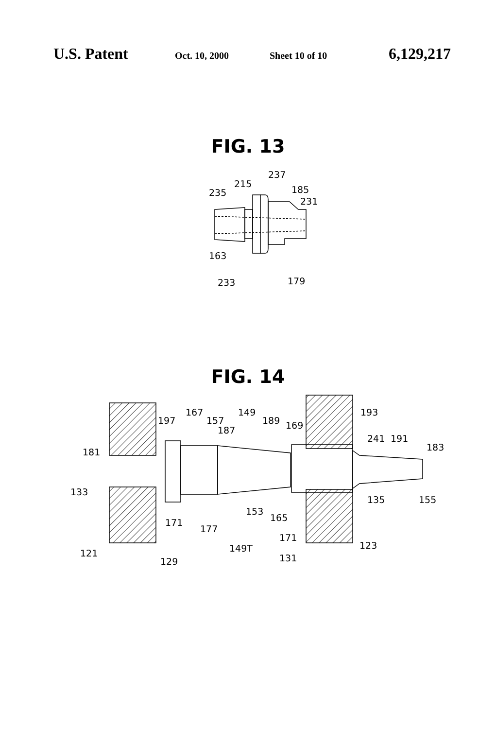U.S. Patent Oct. 10, 2000 Sheet 10 of 10 6,129,217
FIG. 13
235
215
237
185
231
163
233
179
FIG. 14
181
133
197
167
157
187
149
189
169
193
241
191
183
171
177
153
165
135
155
171
123
121
149T
131
129